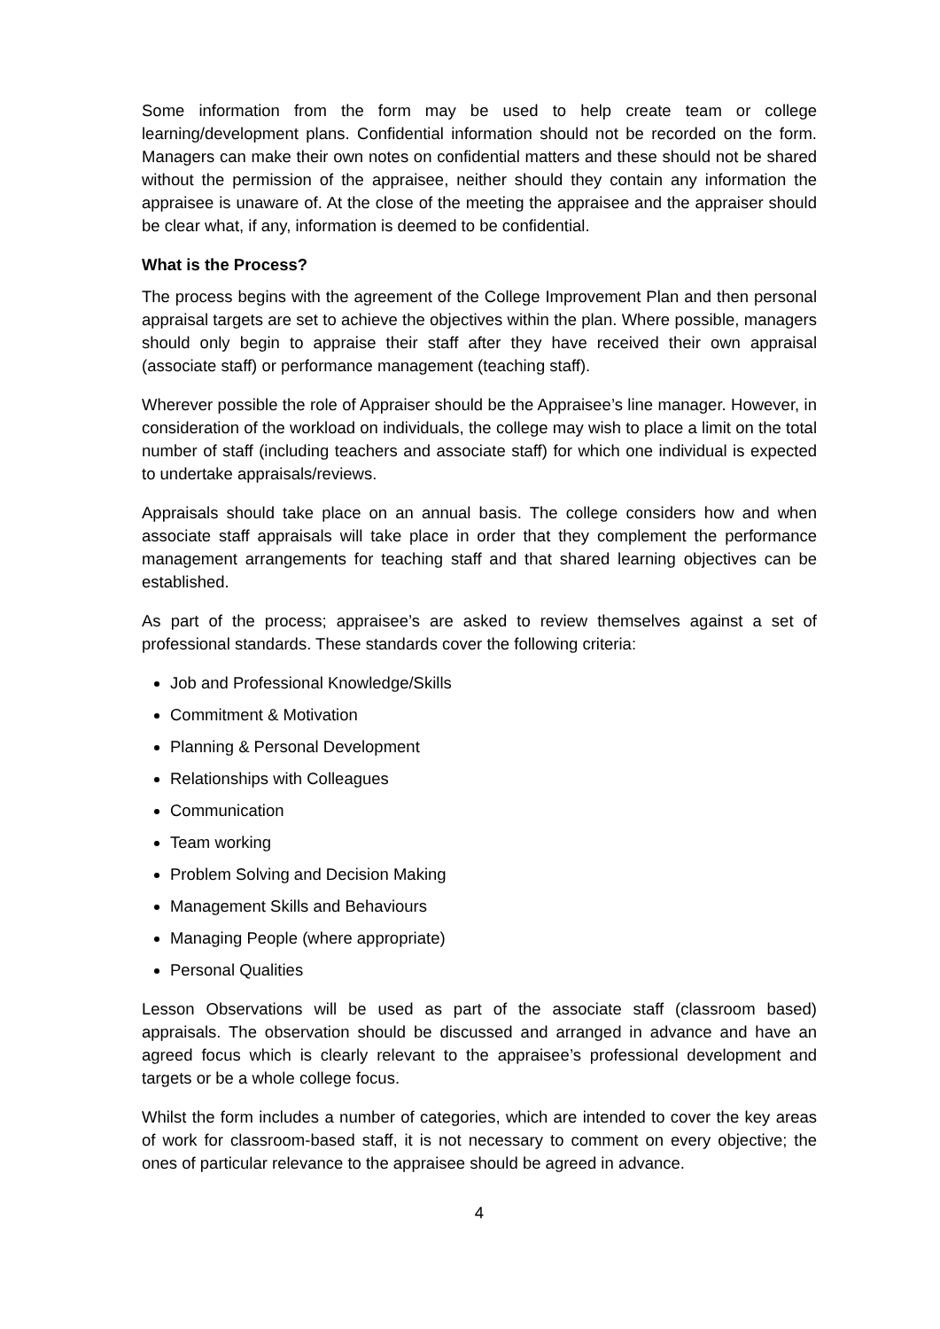Some information from the form may be used to help create team or college learning/development plans. Confidential information should not be recorded on the form. Managers can make their own notes on confidential matters and these should not be shared without the permission of the appraisee, neither should they contain any information the appraisee is unaware of. At the close of the meeting the appraisee and the appraiser should be clear what, if any, information is deemed to be confidential.
What is the Process?
The process begins with the agreement of the College Improvement Plan and then personal appraisal targets are set to achieve the objectives within the plan. Where possible, managers should only begin to appraise their staff after they have received their own appraisal (associate staff) or performance management (teaching staff).
Wherever possible the role of Appraiser should be the Appraisee’s line manager. However, in consideration of the workload on individuals, the college may wish to place a limit on the total number of staff (including teachers and associate staff) for which one individual is expected to undertake appraisals/reviews.
Appraisals should take place on an annual basis. The college considers how and when associate staff appraisals will take place in order that they complement the performance management arrangements for teaching staff and that shared learning objectives can be established.
As part of the process; appraisee’s are asked to review themselves against a set of professional standards. These standards cover the following criteria:
Job and Professional Knowledge/Skills
Commitment & Motivation
Planning & Personal Development
Relationships with Colleagues
Communication
Team working
Problem Solving and Decision Making
Management Skills and Behaviours
Managing People (where appropriate)
Personal Qualities
Lesson Observations will be used as part of the associate staff (classroom based) appraisals. The observation should be discussed and arranged in advance and have an agreed focus which is clearly relevant to the appraisee’s professional development and targets or be a whole college focus.
Whilst the form includes a number of categories, which are intended to cover the key areas of work for classroom-based staff, it is not necessary to comment on every objective; the ones of particular relevance to the appraisee should be agreed in advance.
4